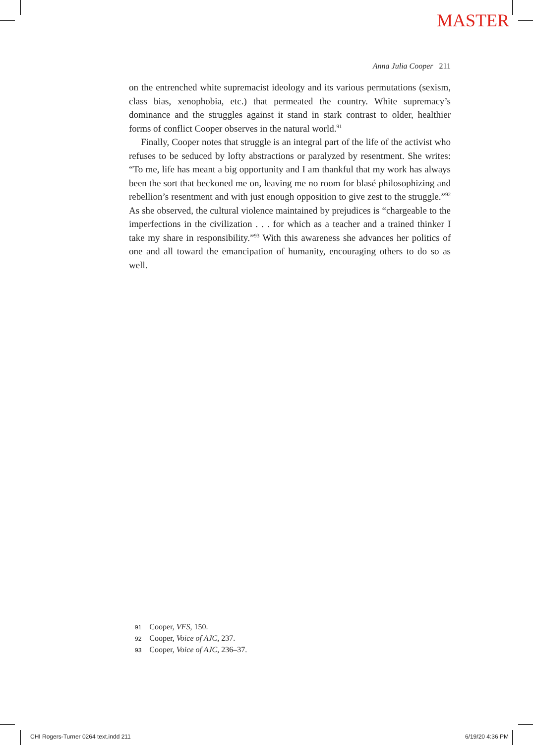MASTER
Anna Julia Cooper 211
on the entrenched white supremacist ideology and its various permutations (sexism, class bias, xenophobia, etc.) that permeated the country. White supremacy’s dominance and the struggles against it stand in stark contrast to older, healthier forms of conflict Cooper observes in the natural world.<sup>91</sup>
Finally, Cooper notes that struggle is an integral part of the life of the activist who refuses to be seduced by lofty abstractions or paralyzed by resentment. She writes: “To me, life has meant a big opportunity and I am thankful that my work has always been the sort that beckoned me on, leaving me no room for blasé philosophizing and rebellion’s resentment and with just enough opposition to give zest to the struggle.”<sup>92</sup> As she observed, the cultural violence maintained by prejudices is “chargeable to the imperfections in the civilization . . . for which as a teacher and a trained thinker I take my share in responsibility.”<sup>93</sup> With this awareness she advances her politics of one and all toward the emancipation of humanity, encouraging others to do so as well.
91 Cooper, VFS, 150.
92 Cooper, Voice of AJC, 237.
93 Cooper, Voice of AJC, 236–37.
CHI Rogers-Turner 0264 text.indd 211 6/19/20 4:36 PM